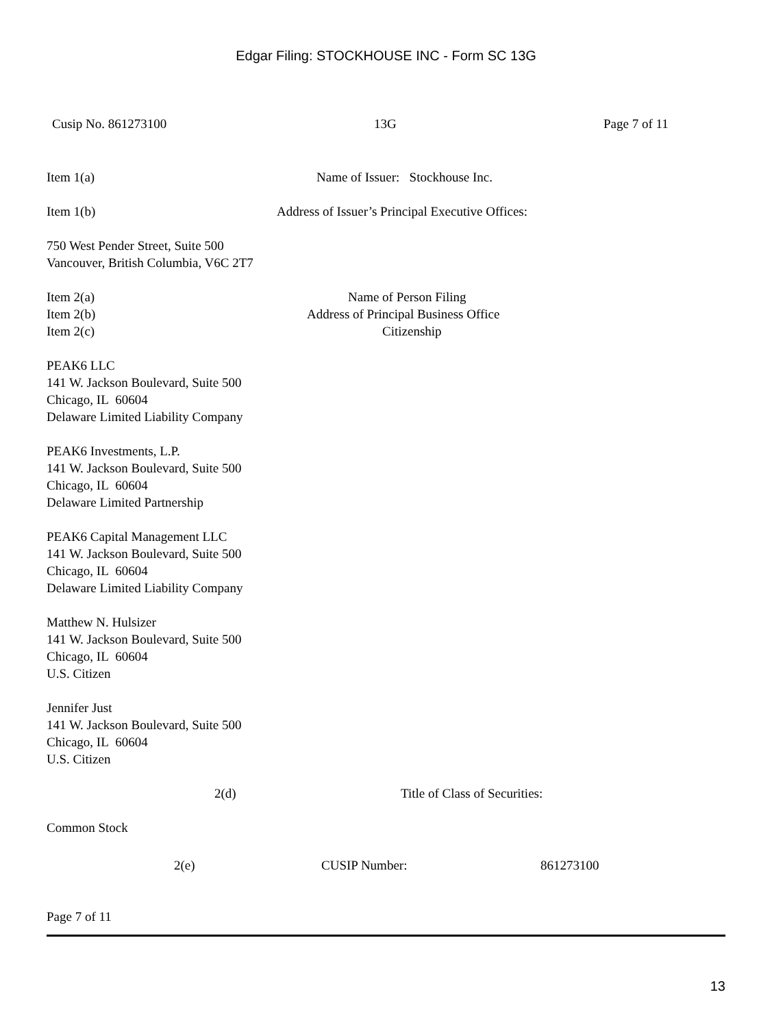Edgar Filing: STOCKHOUSE INC - Form SC 13G
Cusip No. 861273100 13G Page 7 of 11
Item 1(a) Name of Issuer: Stockhouse Inc.
Item 1(b) Address of Issuer’s Principal Executive Offices:
750 West Pender Street, Suite 500
Vancouver, British Columbia, V6C 2T7
Item 2(a) Name of Person Filing
Item 2(b) Address of Principal Business Office
Item 2(c) Citizenship
PEAK6 LLC
141 W. Jackson Boulevard, Suite 500
Chicago, IL 60604
Delaware Limited Liability Company
PEAK6 Investments, L.P.
141 W. Jackson Boulevard, Suite 500
Chicago, IL 60604
Delaware Limited Partnership
PEAK6 Capital Management LLC
141 W. Jackson Boulevard, Suite 500
Chicago, IL 60604
Delaware Limited Liability Company
Matthew N. Hulsizer
141 W. Jackson Boulevard, Suite 500
Chicago, IL 60604
U.S. Citizen
Jennifer Just
141 W. Jackson Boulevard, Suite 500
Chicago, IL 60604
U.S. Citizen
2(d) Title of Class of Securities:
Common Stock
2(e) CUSIP Number: 861273100
Page 7 of 11
13